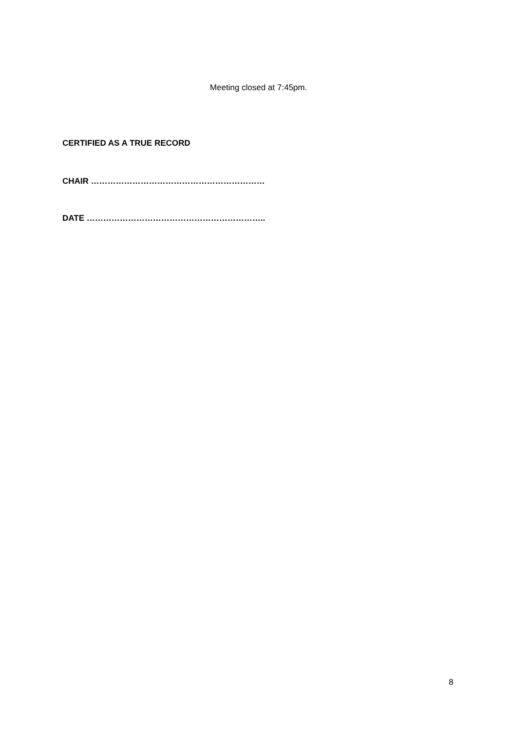Meeting closed at 7:45pm.
CERTIFIED AS A TRUE RECORD
CHAIR ………………………………………………………
DATE ………………………………………………………..
8